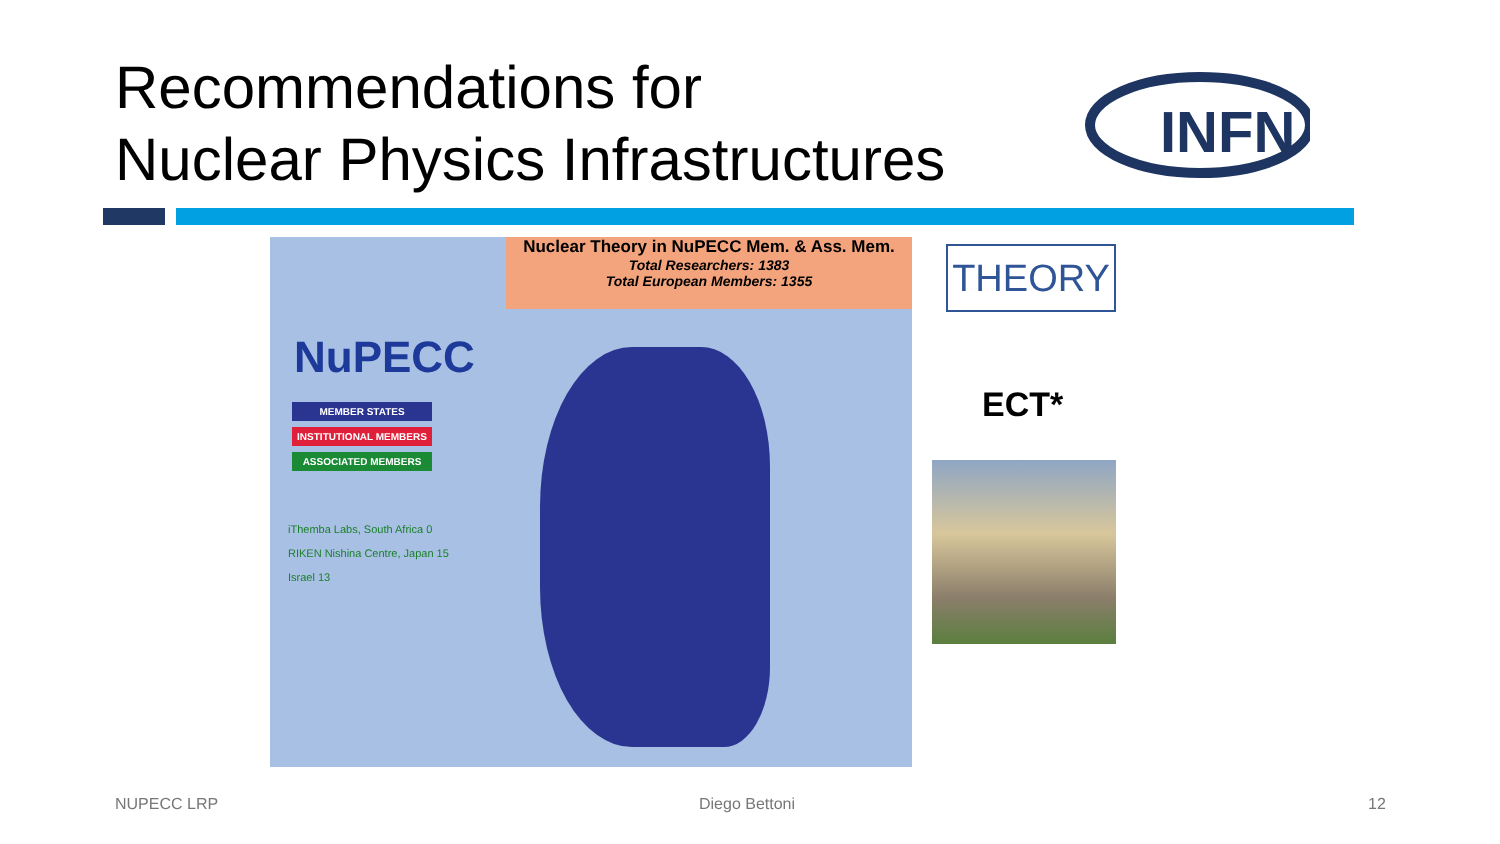Recommendations for
Nuclear Physics Infrastructures
INFN
Nuclear Theory in NuPECC Mem. & Ass. Mem.
Total Researchers: 1383
Total European Members: 1355
NuPECC
MEMBER STATES
INSTITUTIONAL MEMBERS
ASSOCIATED MEMBERS
iThemba Labs, South Africa 0
RIKEN Nishina Centre, Japan 15
Israel 13
THEORY
ECT*
NUPECC LRP Diego Bettoni 12